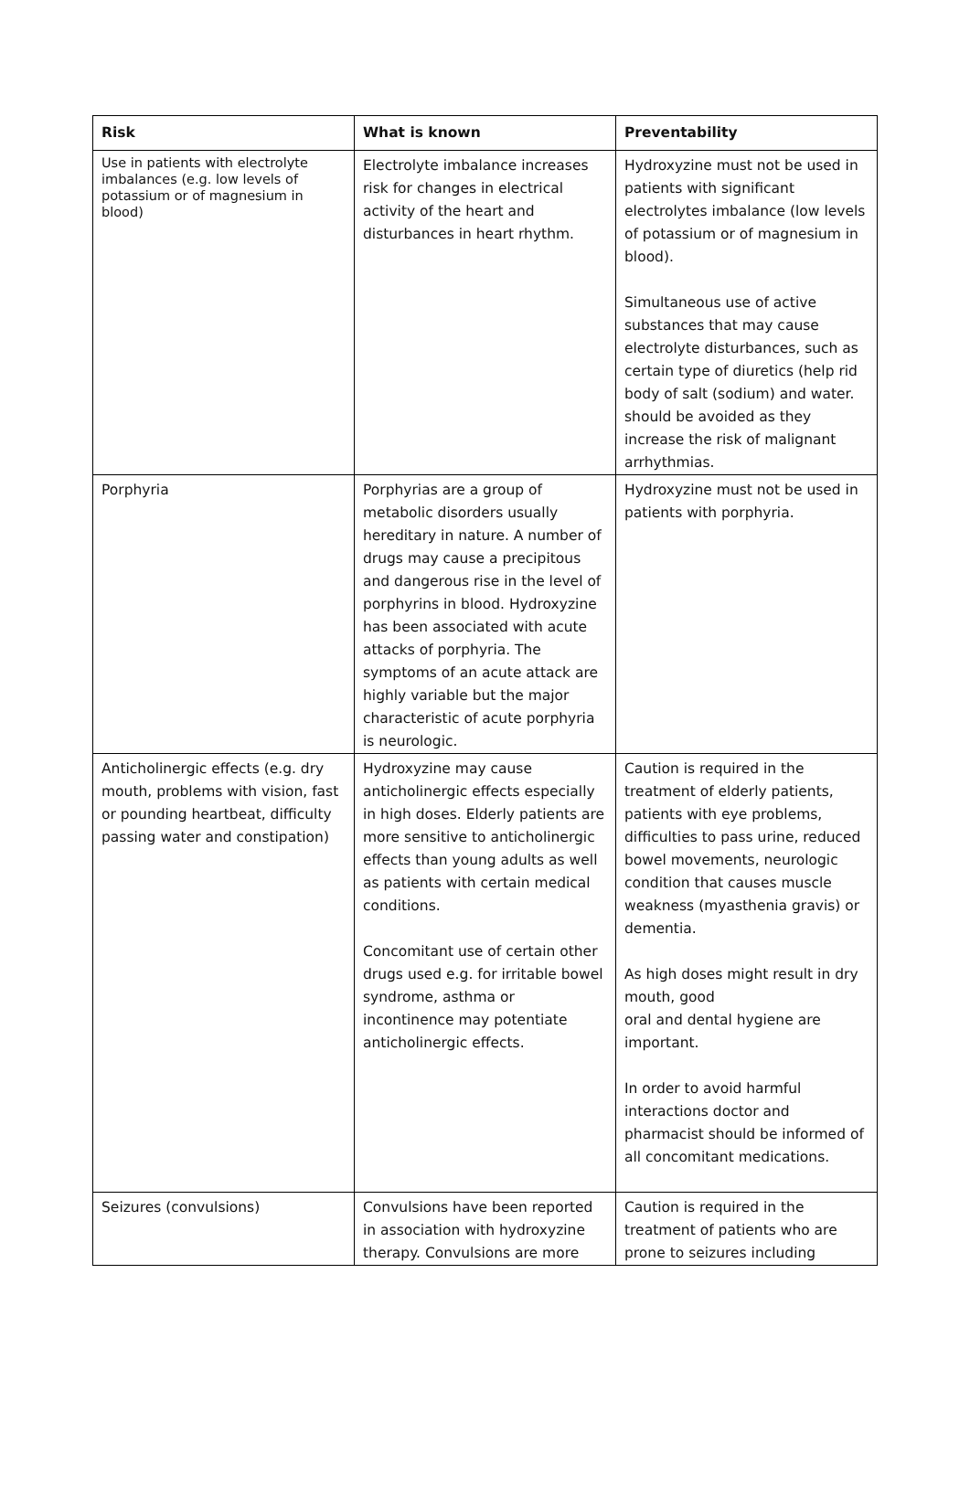| Risk | What is known | Preventability |
| --- | --- | --- |
| Use in patients with electrolyte imbalances (e.g. low levels of potassium or of magnesium in blood) | Electrolyte imbalance increases risk for changes in electrical activity of the heart and disturbances in heart rhythm. | Hydroxyzine must not be used in patients with significant electrolytes imbalance (low levels of potassium or of magnesium in blood). Simultaneous use of active substances that may cause electrolyte disturbances, such as certain type of diuretics (help rid body of salt (sodium) and water. should be avoided as they increase the risk of malignant arrhythmias. |
| Porphyria | Porphyrias are a group of metabolic disorders usually hereditary in nature. A number of drugs may cause a precipitous and dangerous rise in the level of porphyrins in blood. Hydroxyzine has been associated with acute attacks of porphyria. The symptoms of an acute attack are highly variable but the major characteristic of acute porphyria is neurologic. | Hydroxyzine must not be used in patients with porphyria. |
| Anticholinergic effects (e.g. dry mouth, problems with vision, fast or pounding heartbeat, difficulty passing water and constipation) | Hydroxyzine may cause anticholinergic effects especially in high doses. Elderly patients are more sensitive to anticholinergic effects than young adults as well as patients with certain medical conditions. Concomitant use of certain other drugs used e.g. for irritable bowel syndrome, asthma or incontinence may potentiate anticholinergic effects. | Caution is required in the treatment of elderly patients, patients with eye problems, difficulties to pass urine, reduced bowel movements, neurologic condition that causes muscle weakness (myasthenia gravis) or dementia. As high doses might result in dry mouth, good oral and dental hygiene are important. In order to avoid harmful interactions doctor and pharmacist should be informed of all concomitant medications. |
| Seizures (convulsions) | Convulsions have been reported in association with hydroxyzine therapy. Convulsions are more | Caution is required in the treatment of patients who are prone to seizures including |